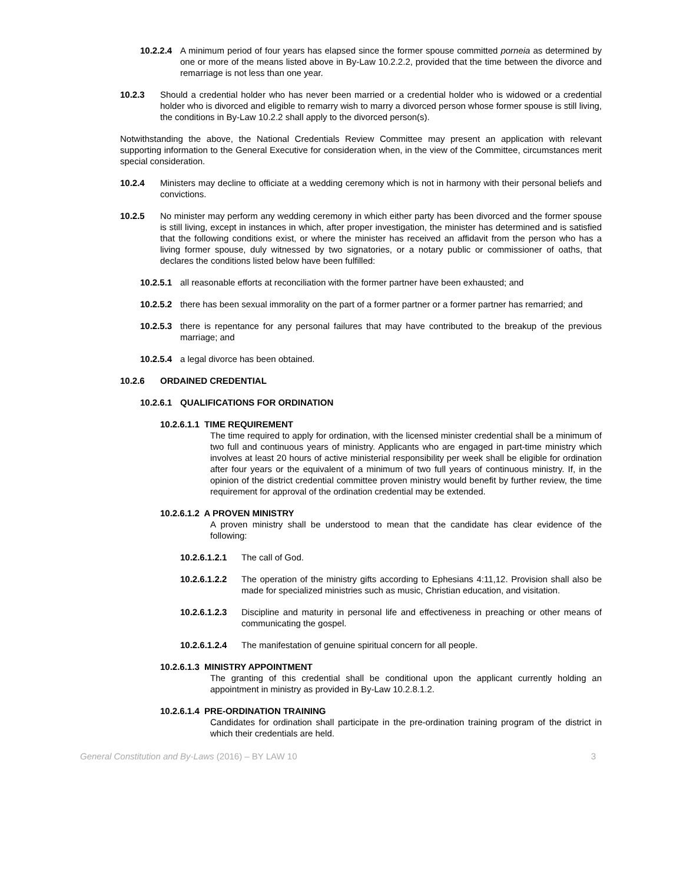10.2.2.4 A minimum period of four years has elapsed since the former spouse committed porneia as determined by one or more of the means listed above in By-Law 10.2.2.2, provided that the time between the divorce and remarriage is not less than one year.
10.2.3 Should a credential holder who has never been married or a credential holder who is widowed or a credential holder who is divorced and eligible to remarry wish to marry a divorced person whose former spouse is still living, the conditions in By-Law 10.2.2 shall apply to the divorced person(s).
Notwithstanding the above, the National Credentials Review Committee may present an application with relevant supporting information to the General Executive for consideration when, in the view of the Committee, circumstances merit special consideration.
10.2.4 Ministers may decline to officiate at a wedding ceremony which is not in harmony with their personal beliefs and convictions.
10.2.5 No minister may perform any wedding ceremony in which either party has been divorced and the former spouse is still living, except in instances in which, after proper investigation, the minister has determined and is satisfied that the following conditions exist, or where the minister has received an affidavit from the person who has a living former spouse, duly witnessed by two signatories, or a notary public or commissioner of oaths, that declares the conditions listed below have been fulfilled:
10.2.5.1 all reasonable efforts at reconciliation with the former partner have been exhausted; and
10.2.5.2 there has been sexual immorality on the part of a former partner or a former partner has remarried; and
10.2.5.3 there is repentance for any personal failures that may have contributed to the breakup of the previous marriage; and
10.2.5.4 a legal divorce has been obtained.
10.2.6 ORDAINED CREDENTIAL
10.2.6.1 QUALIFICATIONS FOR ORDINATION
10.2.6.1.1 TIME REQUIREMENT
The time required to apply for ordination, with the licensed minister credential shall be a minimum of two full and continuous years of ministry. Applicants who are engaged in part-time ministry which involves at least 20 hours of active ministerial responsibility per week shall be eligible for ordination after four years or the equivalent of a minimum of two full years of continuous ministry. If, in the opinion of the district credential committee proven ministry would benefit by further review, the time requirement for approval of the ordination credential may be extended.
10.2.6.1.2 A PROVEN MINISTRY
A proven ministry shall be understood to mean that the candidate has clear evidence of the following:
10.2.6.1.2.1 The call of God.
10.2.6.1.2.2 The operation of the ministry gifts according to Ephesians 4:11,12. Provision shall also be made for specialized ministries such as music, Christian education, and visitation.
10.2.6.1.2.3 Discipline and maturity in personal life and effectiveness in preaching or other means of communicating the gospel.
10.2.6.1.2.4 The manifestation of genuine spiritual concern for all people.
10.2.6.1.3 MINISTRY APPOINTMENT
The granting of this credential shall be conditional upon the applicant currently holding an appointment in ministry as provided in By-Law 10.2.8.1.2.
10.2.6.1.4 PRE-ORDINATION TRAINING
Candidates for ordination shall participate in the pre-ordination training program of the district in which their credentials are held.
General Constitution and By-Laws (2016) – BY LAW 10 3